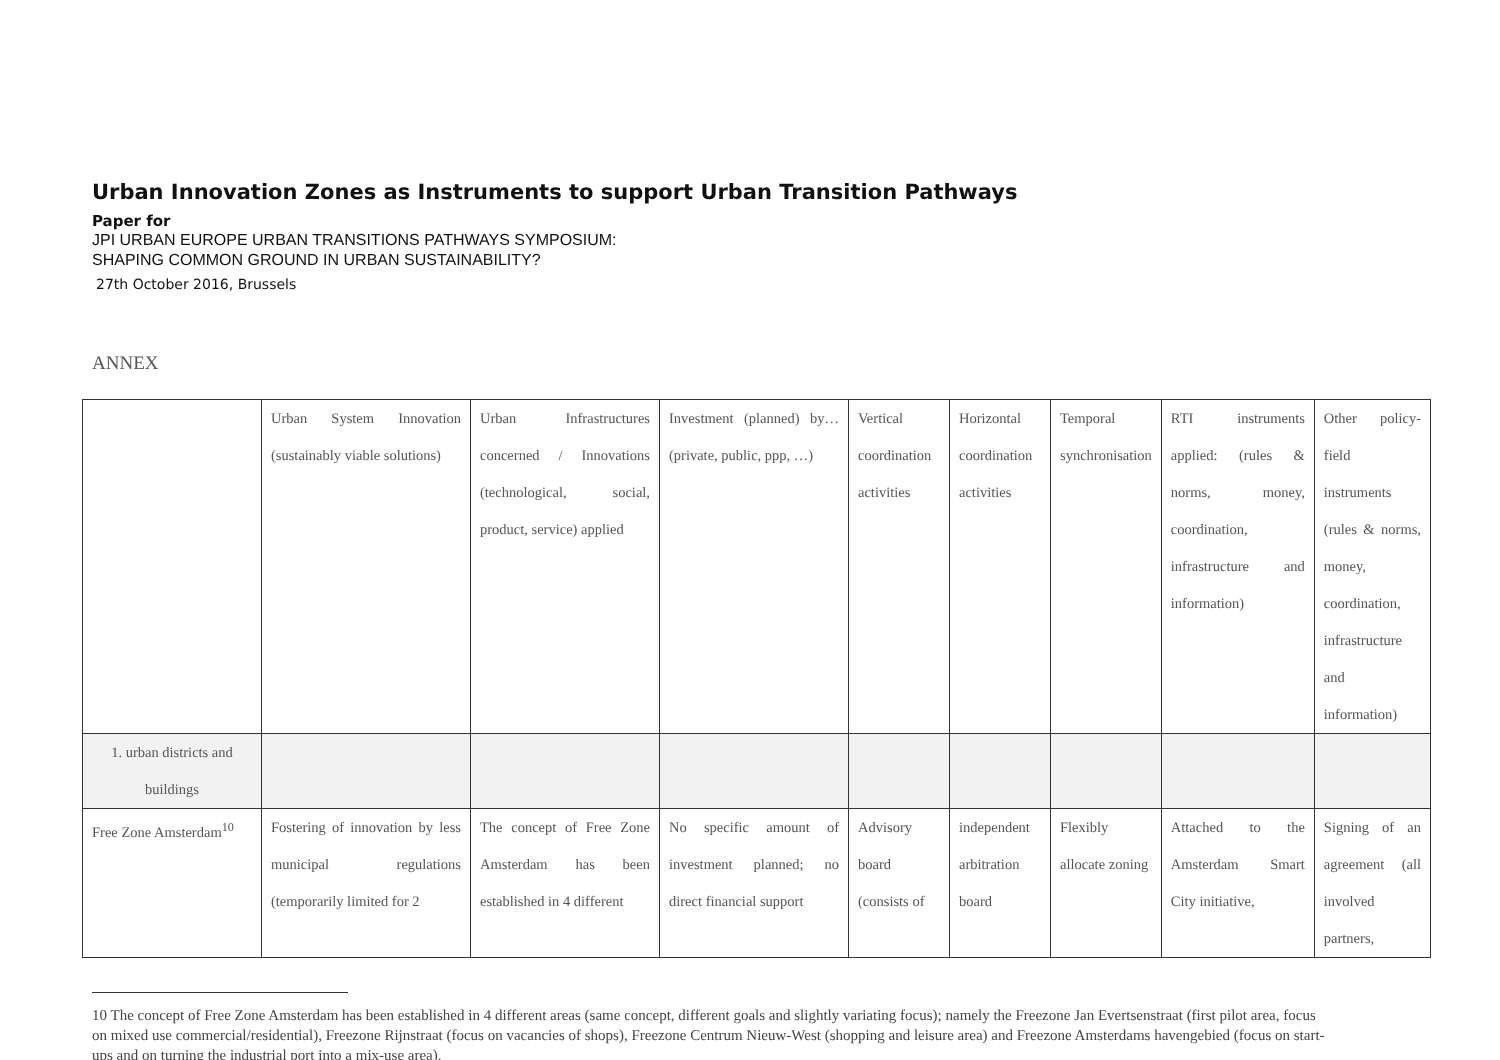Urban Innovation Zones as Instruments to support Urban Transition Pathways
Paper for
JPI URBAN EUROPE URBAN TRANSITIONS PATHWAYS SYMPOSIUM:
SHAPING COMMON GROUND IN URBAN SUSTAINABILITY?
27th October 2016, Brussels
ANNEX
| | Urban System Innovation (sustainably viable solutions) | Urban Infrastructures concerned / Innovations (technological, social, product, service) applied | Investment (planned) by… (private, public, ppp, …) | Vertical coordination activities | Horizontal coordination activities | Temporal synchronisation | RTI instruments applied: (rules & norms, money, coordination, infrastructure and information) | Other policy-field instruments (rules & norms, money, coordination, infrastructure and information) |
| 1. urban districts and buildings | | | | | | | | |
| Free Zone Amsterdam<sup>10</sup> | Fostering of innovation by less municipal regulations (temporarily limited for 2 | The concept of Free Zone Amsterdam has been established in 4 different | No specific amount of investment planned; no direct financial support | Advisory board (consists of | independent arbitration board | Flexibly allocate zoning | Attached to the Amsterdam Smart City initiative, | Signing of an agreement (all involved partners, |
10 The concept of Free Zone Amsterdam has been established in 4 different areas (same concept, different goals and slightly variating focus); namely the Freezone Jan Evertsenstraat (first pilot area, focus on mixed use commercial/residential), Freezone Rijnstraat (focus on vacancies of shops), Freezone Centrum Nieuw-West (shopping and leisure area) and Freezone Amsterdams havengebied (focus on start-ups and on turning the industrial port into a mix-use area).